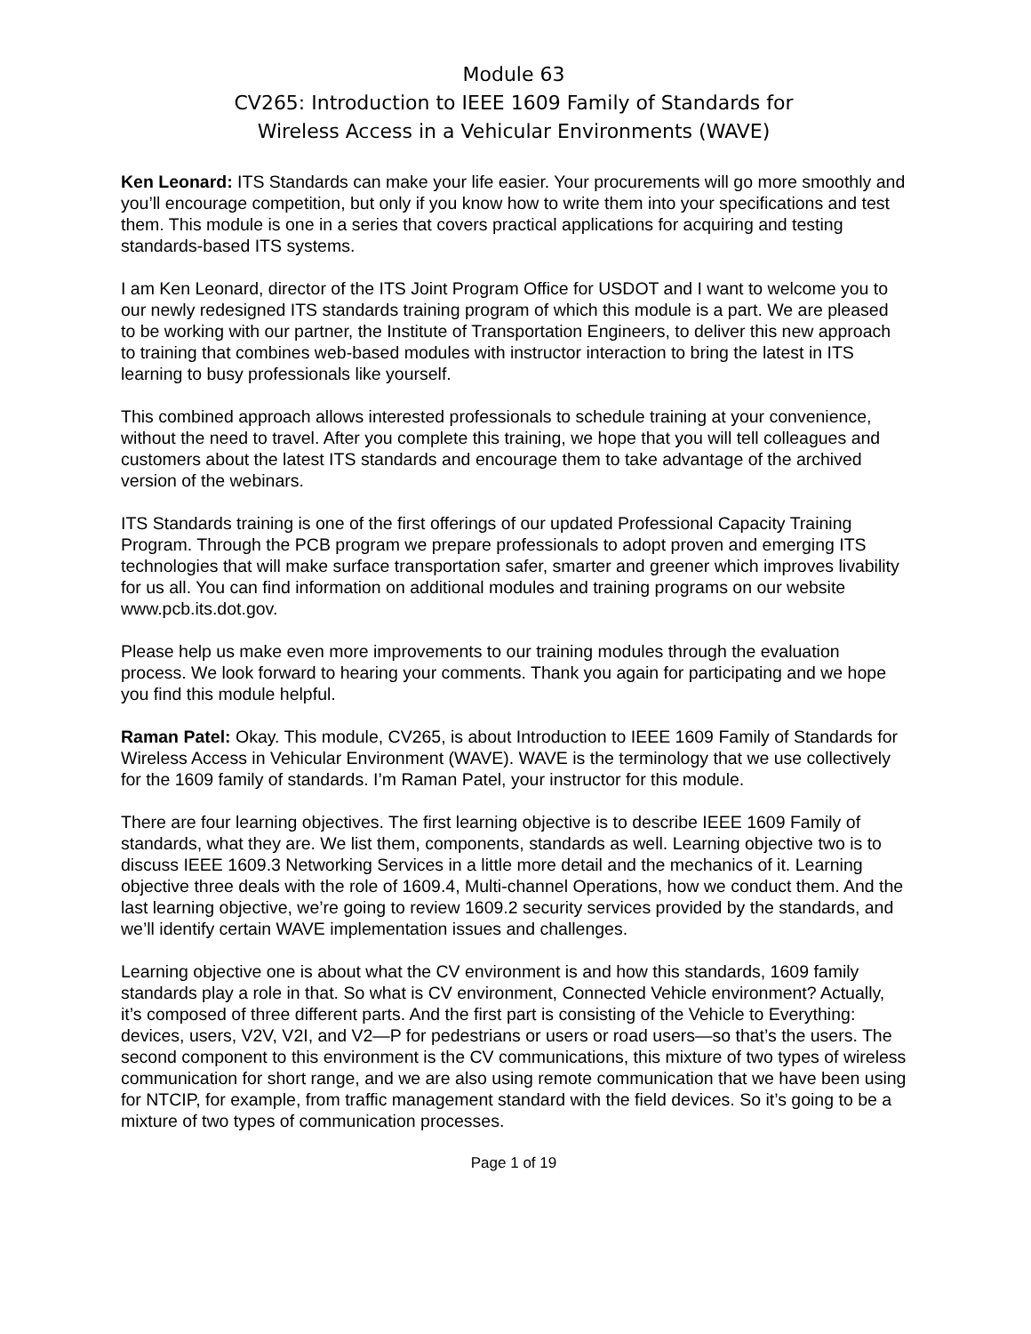Module 63
CV265: Introduction to IEEE 1609 Family of Standards for
Wireless Access in a Vehicular Environments (WAVE)
Ken Leonard: ITS Standards can make your life easier. Your procurements will go more smoothly and you’ll encourage competition, but only if you know how to write them into your specifications and test them. This module is one in a series that covers practical applications for acquiring and testing standards-based ITS systems.
I am Ken Leonard, director of the ITS Joint Program Office for USDOT and I want to welcome you to our newly redesigned ITS standards training program of which this module is a part. We are pleased to be working with our partner, the Institute of Transportation Engineers, to deliver this new approach to training that combines web-based modules with instructor interaction to bring the latest in ITS learning to busy professionals like yourself.
This combined approach allows interested professionals to schedule training at your convenience, without the need to travel. After you complete this training, we hope that you will tell colleagues and customers about the latest ITS standards and encourage them to take advantage of the archived version of the webinars.
ITS Standards training is one of the first offerings of our updated Professional Capacity Training Program. Through the PCB program we prepare professionals to adopt proven and emerging ITS technologies that will make surface transportation safer, smarter and greener which improves livability for us all. You can find information on additional modules and training programs on our website www.pcb.its.dot.gov.
Please help us make even more improvements to our training modules through the evaluation process. We look forward to hearing your comments. Thank you again for participating and we hope you find this module helpful.
Raman Patel: Okay. This module, CV265, is about Introduction to IEEE 1609 Family of Standards for Wireless Access in Vehicular Environment (WAVE). WAVE is the terminology that we use collectively for the 1609 family of standards. I’m Raman Patel, your instructor for this module.
There are four learning objectives. The first learning objective is to describe IEEE 1609 Family of standards, what they are. We list them, components, standards as well. Learning objective two is to discuss IEEE 1609.3 Networking Services in a little more detail and the mechanics of it. Learning objective three deals with the role of 1609.4, Multi-channel Operations, how we conduct them. And the last learning objective, we’re going to review 1609.2 security services provided by the standards, and we’ll identify certain WAVE implementation issues and challenges.
Learning objective one is about what the CV environment is and how this standards, 1609 family standards play a role in that. So what is CV environment, Connected Vehicle environment? Actually, it’s composed of three different parts. And the first part is consisting of the Vehicle to Everything: devices, users, V2V, V2I, and V2—P for pedestrians or users or road users—so that’s the users. The second component to this environment is the CV communications, this mixture of two types of wireless communication for short range, and we are also using remote communication that we have been using for NTCIP, for example, from traffic management standard with the field devices. So it’s going to be a mixture of two types of communication processes.
Page 1 of 19